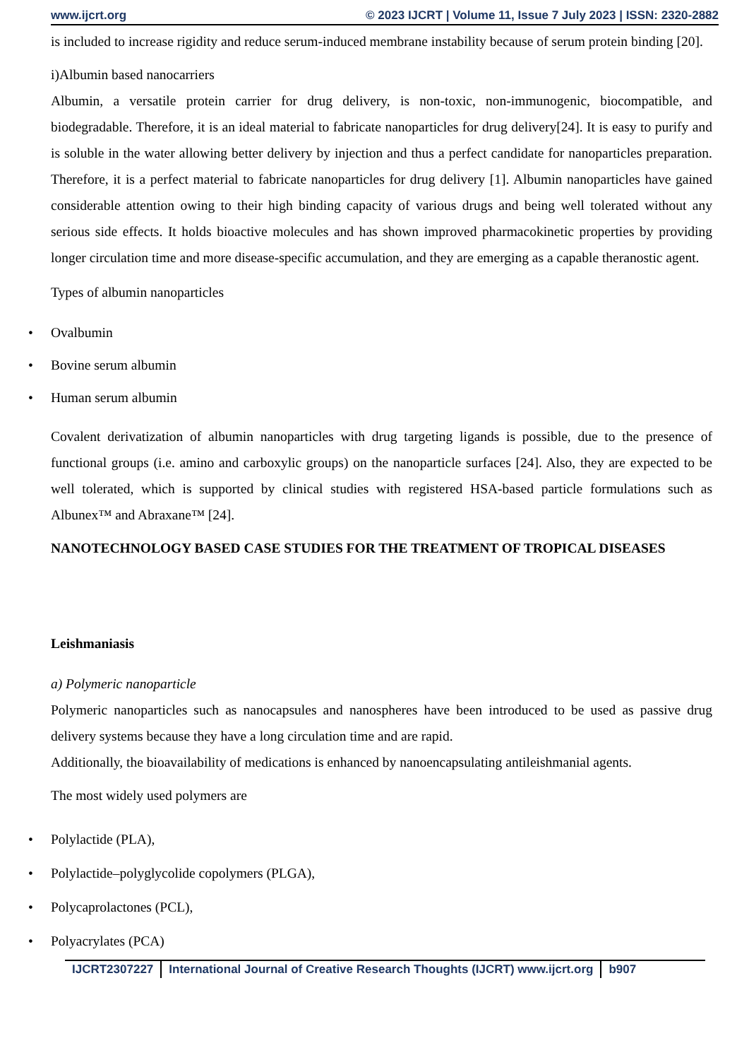www.ijcrt.org © 2023 IJCRT | Volume 11, Issue 7 July 2023 | ISSN: 2320-2882
is included to increase rigidity and reduce serum-induced membrane instability because of serum protein binding [20].
i)Albumin based nanocarriers
Albumin, a versatile protein carrier for drug delivery, is non-toxic, non-immunogenic, biocompatible, and biodegradable. Therefore, it is an ideal material to fabricate nanoparticles for drug delivery[24]. It is easy to purify and is soluble in the water allowing better delivery by injection and thus a perfect candidate for nanoparticles preparation. Therefore, it is a perfect material to fabricate nanoparticles for drug delivery [1]. Albumin nanoparticles have gained considerable attention owing to their high binding capacity of various drugs and being well tolerated without any serious side effects. It holds bioactive molecules and has shown improved pharmacokinetic properties by providing longer circulation time and more disease-specific accumulation, and they are emerging as a capable theranostic agent.
Types of albumin nanoparticles
• Ovalbumin
• Bovine serum albumin
• Human serum albumin
Covalent derivatization of albumin nanoparticles with drug targeting ligands is possible, due to the presence of functional groups (i.e. amino and carboxylic groups) on the nanoparticle surfaces [24]. Also, they are expected to be well tolerated, which is supported by clinical studies with registered HSA-based particle formulations such as Albunex™ and Abraxane™ [24].
NANOTECHNOLOGY BASED CASE STUDIES FOR THE TREATMENT OF TROPICAL DISEASES
Leishmaniasis
a) Polymeric nanoparticle
Polymeric nanoparticles such as nanocapsules and nanospheres have been introduced to be used as passive drug delivery systems because they have a long circulation time and are rapid.
Additionally, the bioavailability of medications is enhanced by nanoencapsulating antileishmanial agents.
The most widely used polymers are
• Polylactide (PLA),
• Polylactide–polyglycolide copolymers (PLGA),
• Polycaprolactones (PCL),
• Polyacrylates (PCA)
IJCRT2307227 International Journal of Creative Research Thoughts (IJCRT) www.ijcrt.org
b907